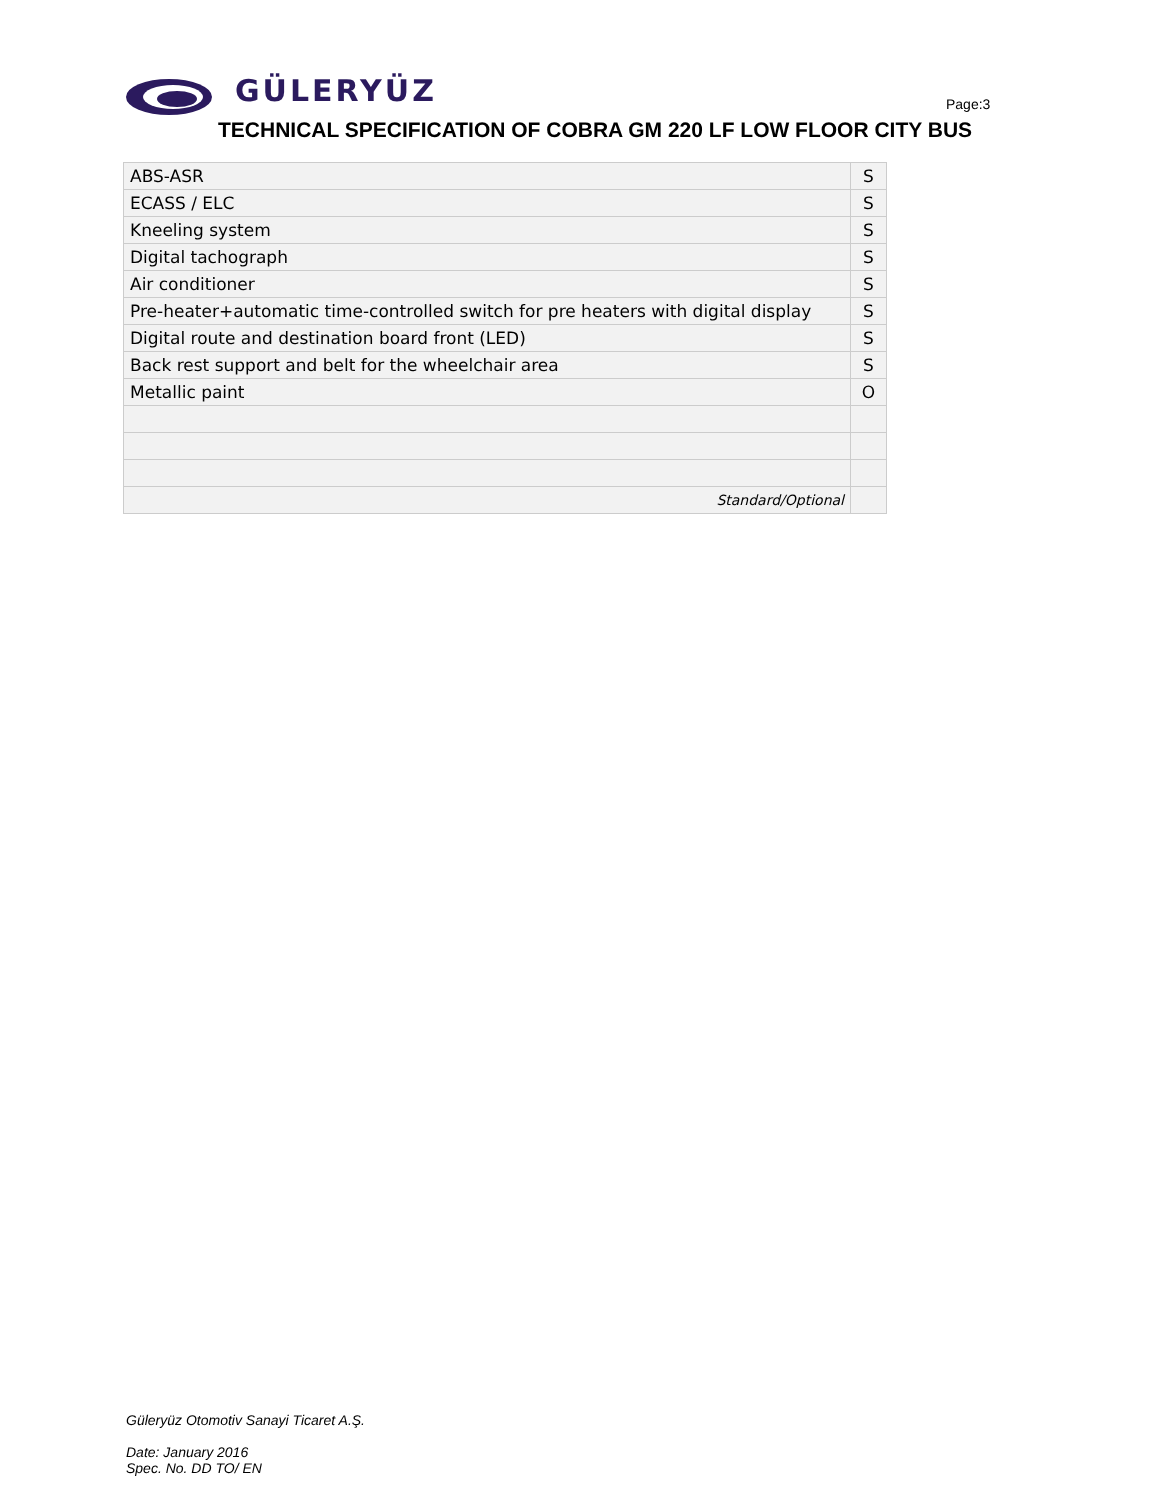GÜLERYÜZ
Page:3
TECHNICAL SPECIFICATION OF COBRA GM 220 LF LOW FLOOR CITY BUS
| ABS-ASR | S |
| ECASS / ELC | S |
| Kneeling system | S |
| Digital tachograph | S |
| Air conditioner | S |
| Pre-heater+automatic time-controlled switch for pre heaters with digital display | S |
| Digital route and destination board front (LED) | S |
| Back rest support and belt for the wheelchair area | S |
| Metallic paint | O |
| Standard/Optional | |
Güleryüz Otomotiv Sanayi Ticaret A.Ş.
Date: January 2016
Spec. No. DD TO/ EN